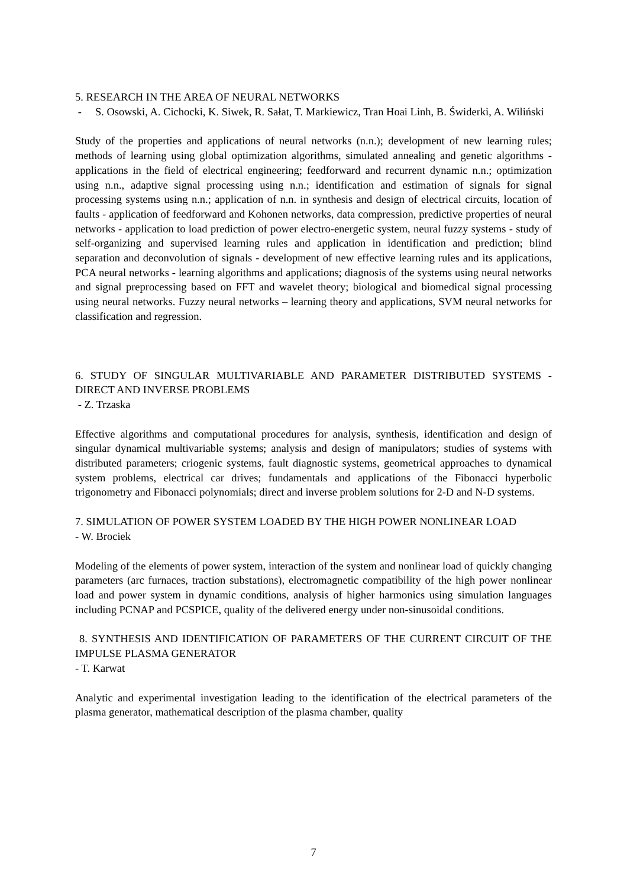5. RESEARCH IN THE AREA OF NEURAL NETWORKS
- S. Osowski, A. Cichocki, K. Siwek, R. Sałat, T. Markiewicz, Tran Hoai Linh, B. Świderki, A. Wiliński
Study of the properties and applications of neural networks (n.n.); development of new learning rules; methods of learning using global optimization algorithms, simulated annealing and genetic algorithms - applications in the field of electrical engineering; feedforward and recurrent dynamic n.n.; optimization using n.n., adaptive signal processing using n.n.; identification and estimation of signals for signal processing systems using n.n.; application of n.n. in synthesis and design of electrical circuits, location of faults - application of feedforward and Kohonen networks, data compression, predictive properties of neural networks - application to load prediction of power electro-energetic system, neural fuzzy systems - study of self-organizing and supervised learning rules and application in identification and prediction; blind separation and deconvolution of signals - development of new effective learning rules and its applications, PCA neural networks - learning algorithms and applications; diagnosis of the systems using neural networks and signal preprocessing based on FFT and wavelet theory; biological and biomedical signal processing using neural networks. Fuzzy neural networks – learning theory and applications, SVM neural networks for classification and regression.
6. STUDY OF SINGULAR MULTIVARIABLE AND PARAMETER DISTRIBUTED SYSTEMS - DIRECT AND INVERSE PROBLEMS
- Z. Trzaska
Effective algorithms and computational procedures for analysis, synthesis, identification and design of singular dynamical multivariable systems; analysis and design of manipulators; studies of systems with distributed parameters; criogenic systems, fault diagnostic systems, geometrical approaches to dynamical system problems, electrical car drives; fundamentals and applications of the Fibonacci hyperbolic trigonometry and Fibonacci polynomials; direct and inverse problem solutions for 2-D and N-D systems.
7. SIMULATION OF POWER SYSTEM LOADED BY THE HIGH POWER NONLINEAR LOAD
- W. Brociek
Modeling of the elements of power system, interaction of the system and nonlinear load of quickly changing parameters (arc furnaces, traction substations), electromagnetic compatibility of the high power nonlinear load and power system in dynamic conditions, analysis of higher harmonics using simulation languages including PCNAP and PCSPICE, quality of the delivered energy under non-sinusoidal conditions.
8. SYNTHESIS AND IDENTIFICATION OF PARAMETERS OF THE CURRENT CIRCUIT OF THE IMPULSE PLASMA GENERATOR
- T. Karwat
Analytic and experimental investigation leading to the identification of the electrical parameters of the plasma generator, mathematical description of the plasma chamber, quality
7